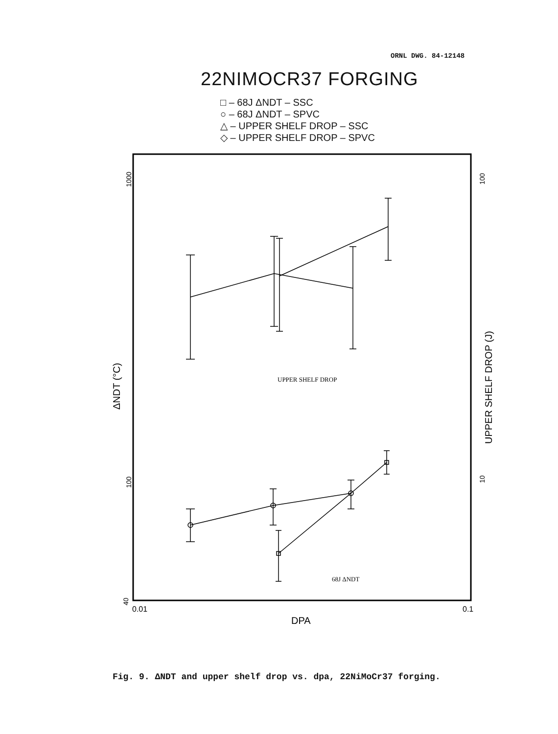ORNL DWG. 84-12148
22NIMOCR37 FORGING
□ – 68J ΔNDT – SSC
○ – 68J ΔNDT – SPVC
△ – UPPER SHELF DROP – SSC
◇ – UPPER SHELF DROP – SPVC
UPPER SHELF DROP
68J ΔNDT
0.01
0.1
DPA
1000
100
40
ΔNDT (°C)
100
10
UPPER SHELF DROP (J)
Fig. 9. ΔNDT and upper shelf drop vs. dpa, 22NiMoCr37 forging.